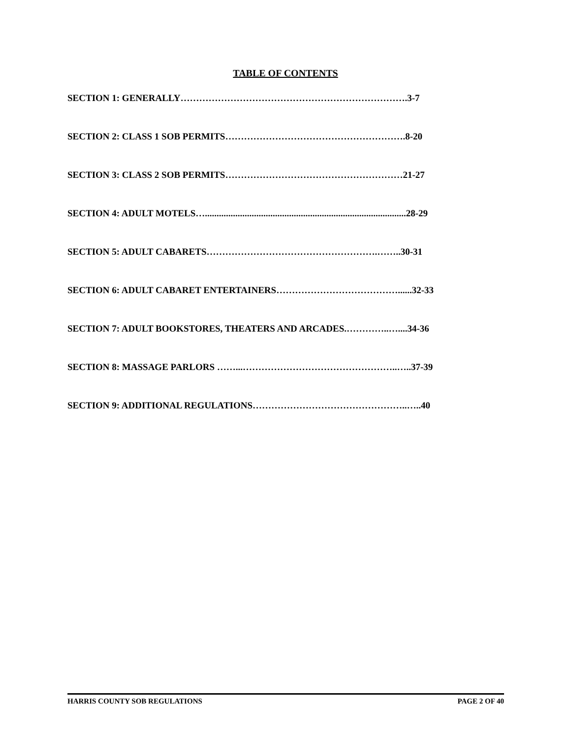TABLE OF CONTENTS
SECTION 1: GENERALLY……………………………………………………………….3-7
SECTION 2: CLASS 1 SOB PERMITS………………………………………………….8-20
SECTION 3: CLASS 2 SOB PERMITS…………………………………………………21-27
SECTION 4: ADULT MOTELS…......................................................................................28-29
SECTION 5: ADULT CABARETS……………………………………………….……..30-31
SECTION 6: ADULT CABARET ENTERTAINERS…………………………………......32-33
SECTION 7: ADULT BOOKSTORES, THEATERS AND ARCADES.…………..…....34-36
SECTION 8: MASSAGE PARLORS ……...…………………………………………..…..37-39
SECTION 9: ADDITIONAL REGULATIONS…………………………………………..…..40
HARRIS COUNTY SOB REGULATIONS PAGE 2 OF 40